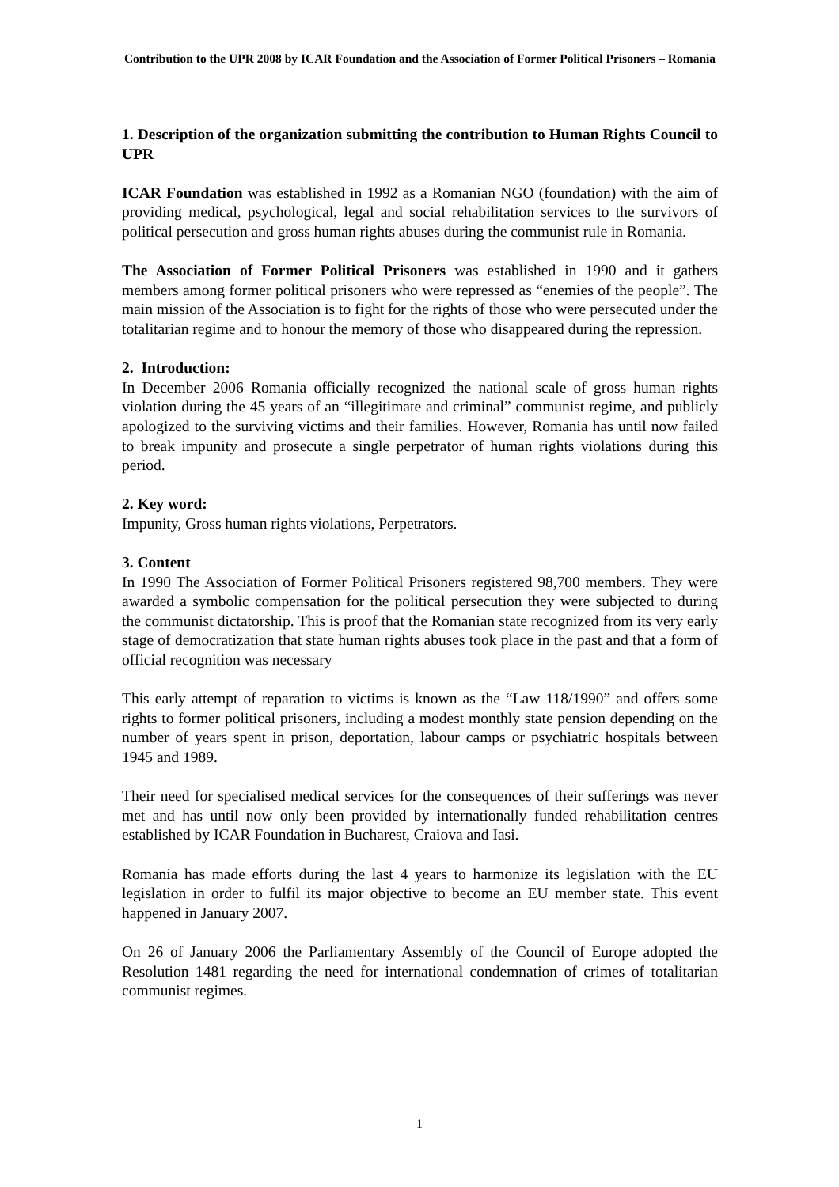Contribution to the UPR 2008 by ICAR Foundation and the Association of Former Political Prisoners – Romania
1. Description of the organization submitting the contribution to Human Rights Council to UPR
ICAR Foundation was established in 1992 as a Romanian NGO (foundation) with the aim of providing medical, psychological, legal and social rehabilitation services to the survivors of political persecution and gross human rights abuses during the communist rule in Romania.
The Association of Former Political Prisoners was established in 1990 and it gathers members among former political prisoners who were repressed as “enemies of the people”. The main mission of the Association is to fight for the rights of those who were persecuted under the totalitarian regime and to honour the memory of those who disappeared during the repression.
2. Introduction:
In December 2006 Romania officially recognized the national scale of gross human rights violation during the 45 years of an “illegitimate and criminal” communist regime, and publicly apologized to the surviving victims and their families. However, Romania has until now failed to break impunity and prosecute a single perpetrator of human rights violations during this period.
2. Key word:
Impunity, Gross human rights violations, Perpetrators.
3. Content
In 1990 The Association of Former Political Prisoners registered 98,700 members. They were awarded a symbolic compensation for the political persecution they were subjected to during the communist dictatorship. This is proof that the Romanian state recognized from its very early stage of democratization that state human rights abuses took place in the past and that a form of official recognition was necessary
This early attempt of reparation to victims is known as the “Law 118/1990” and offers some rights to former political prisoners, including a modest monthly state pension depending on the number of years spent in prison, deportation, labour camps or psychiatric hospitals between 1945 and 1989.
Their need for specialised medical services for the consequences of their sufferings was never met and has until now only been provided by internationally funded rehabilitation centres established by ICAR Foundation in Bucharest, Craiova and Iasi.
Romania has made efforts during the last 4 years to harmonize its legislation with the EU legislation in order to fulfil its major objective to become an EU member state. This event happened in January 2007.
On 26 of January 2006 the Parliamentary Assembly of the Council of Europe adopted the Resolution 1481 regarding the need for international condemnation of crimes of totalitarian communist regimes.
1